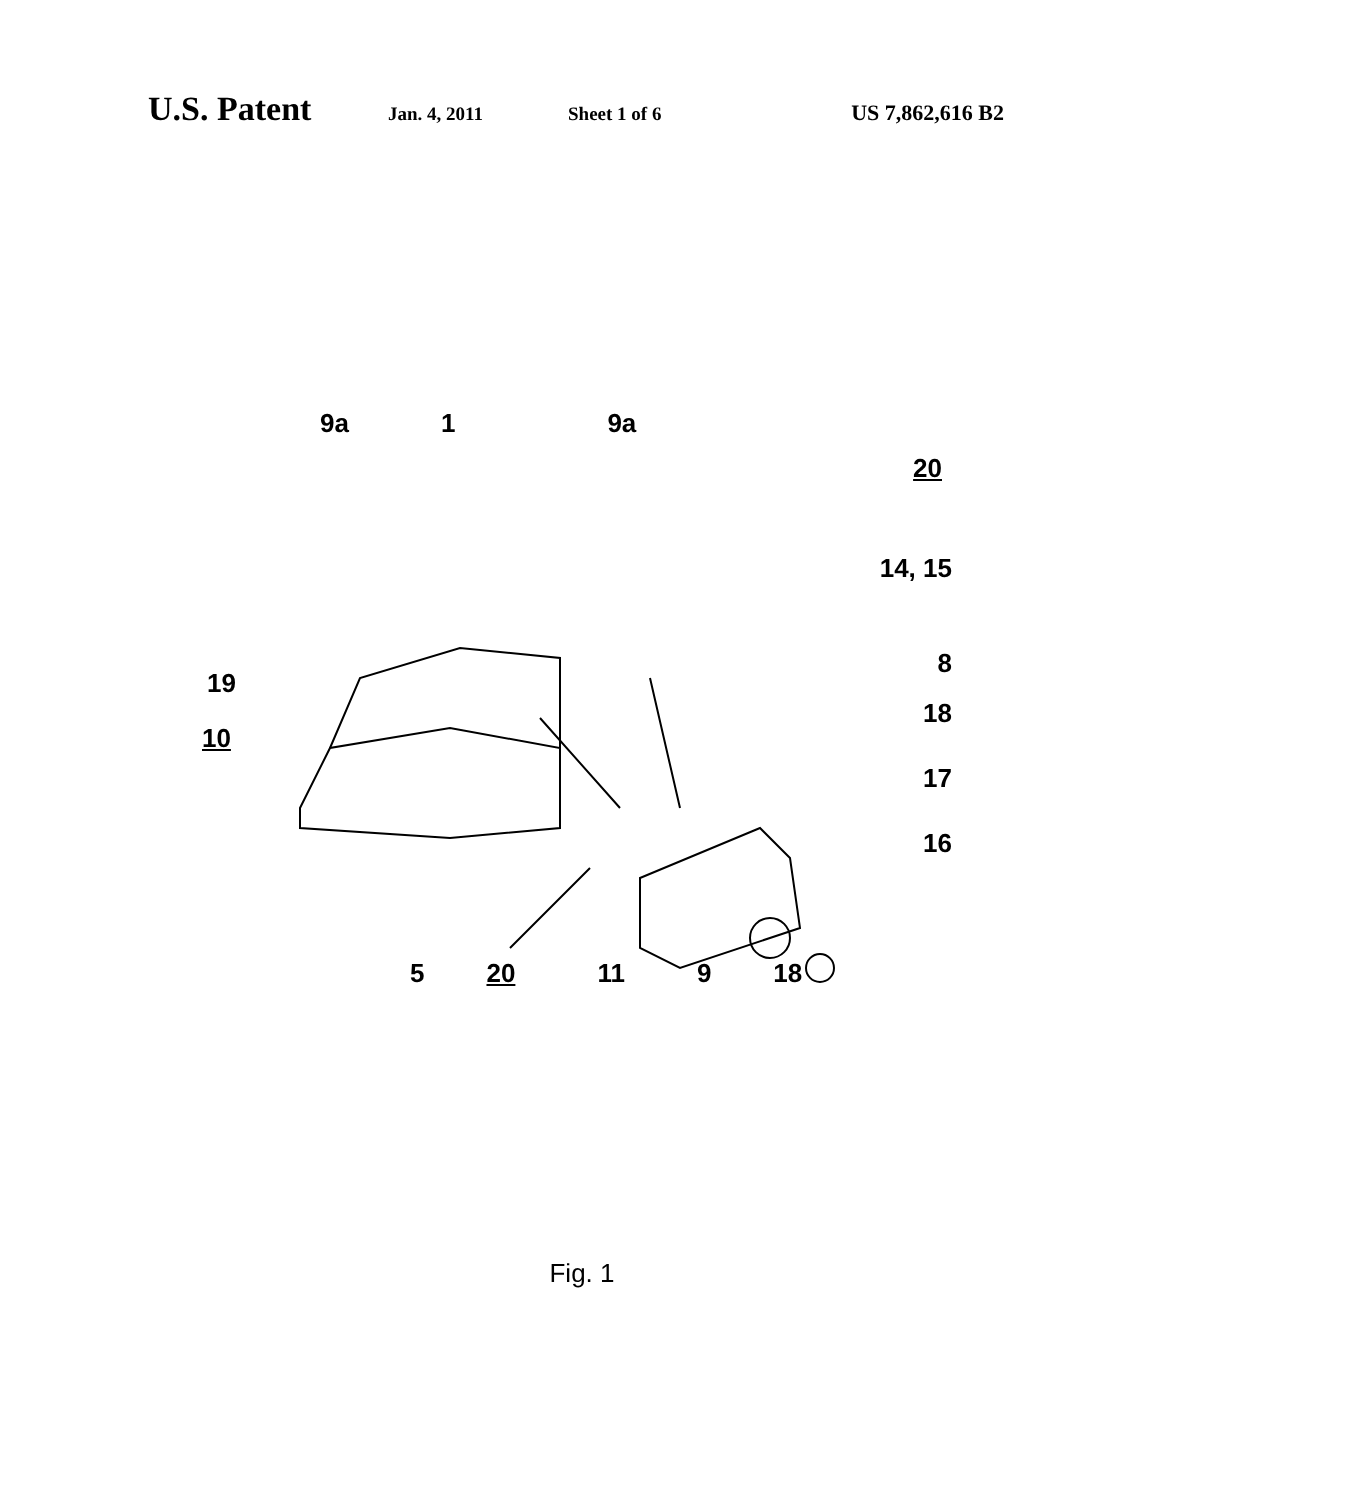U.S. Patent Jan. 4, 2011 Sheet 1 of 6 US 7,862,616 B2
9a 1 9a
20
14, 15
8
19
18
10
17
16
5 20 11 9 18
Fig. 1